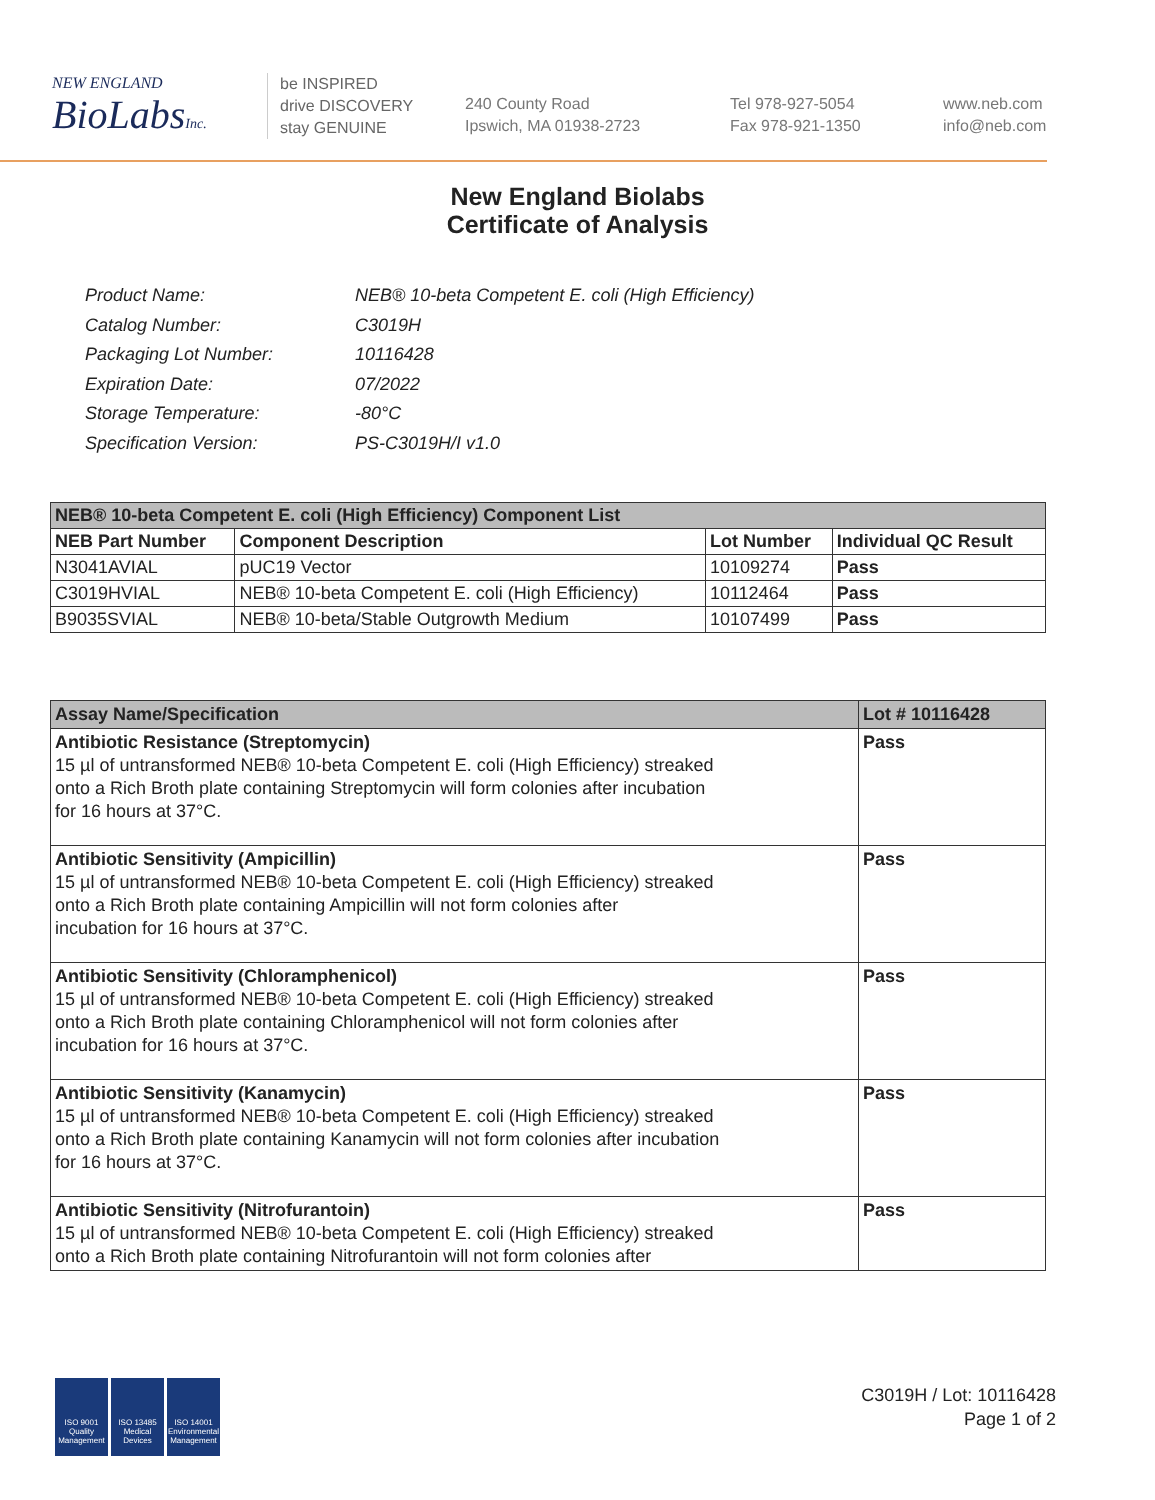NEW ENGLAND
BioLabsInc.
be INSPIRED
drive DISCOVERY
stay GENUINE
240 County Road
Ipswich, MA 01938-2723
Tel 978-927-5054
Fax 978-921-1350
www.neb.com
info@neb.com
New England Biolabs
Certificate of Analysis
| Product Name: | NEB® 10-beta Competent E. coli (High Efficiency) |
| Catalog Number: | C3019H |
| Packaging Lot Number: | 10116428 |
| Expiration Date: | 07/2022 |
| Storage Temperature: | -80°C |
| Specification Version: | PS-C3019H/I v1.0 |
| NEB® 10-beta Competent E. coli (High Efficiency) Component List | | | |
| --- | --- | --- | --- |
| NEB Part Number | Component Description | Lot Number | Individual QC Result |
| N3041AVIAL | pUC19 Vector | 10109274 | Pass |
| C3019HVIAL | NEB® 10-beta Competent E. coli (High Efficiency) | 10112464 | Pass |
| B9035SVIAL | NEB® 10-beta/Stable Outgrowth Medium | 10107499 | Pass |
| Assay Name/Specification | Lot # 10116428 |
| --- | --- |
| Antibiotic Resistance (Streptomycin) 15 µl of untransformed NEB® 10-beta Competent E. coli (High Efficiency) streaked onto a Rich Broth plate containing Streptomycin will form colonies after incubation for 16 hours at 37°C. | Pass |
| Antibiotic Sensitivity (Ampicillin) 15 µl of untransformed NEB® 10-beta Competent E. coli (High Efficiency) streaked onto a Rich Broth plate containing Ampicillin will not form colonies after incubation for 16 hours at 37°C. | Pass |
| Antibiotic Sensitivity (Chloramphenicol) 15 µl of untransformed NEB® 10-beta Competent E. coli (High Efficiency) streaked onto a Rich Broth plate containing Chloramphenicol will not form colonies after incubation for 16 hours at 37°C. | Pass |
| Antibiotic Sensitivity (Kanamycin) 15 µl of untransformed NEB® 10-beta Competent E. coli (High Efficiency) streaked onto a Rich Broth plate containing Kanamycin will not form colonies after incubation for 16 hours at 37°C. | Pass |
| Antibiotic Sensitivity (Nitrofurantoin) 15 µl of untransformed NEB® 10-beta Competent E. coli (High Efficiency) streaked onto a Rich Broth plate containing Nitrofurantoin will not form colonies after | Pass |
ISO 9001
Quality Management
ISO 13485
Medical Devices
ISO 14001
Environmental Management
C3019H / Lot: 10116428
Page 1 of 2